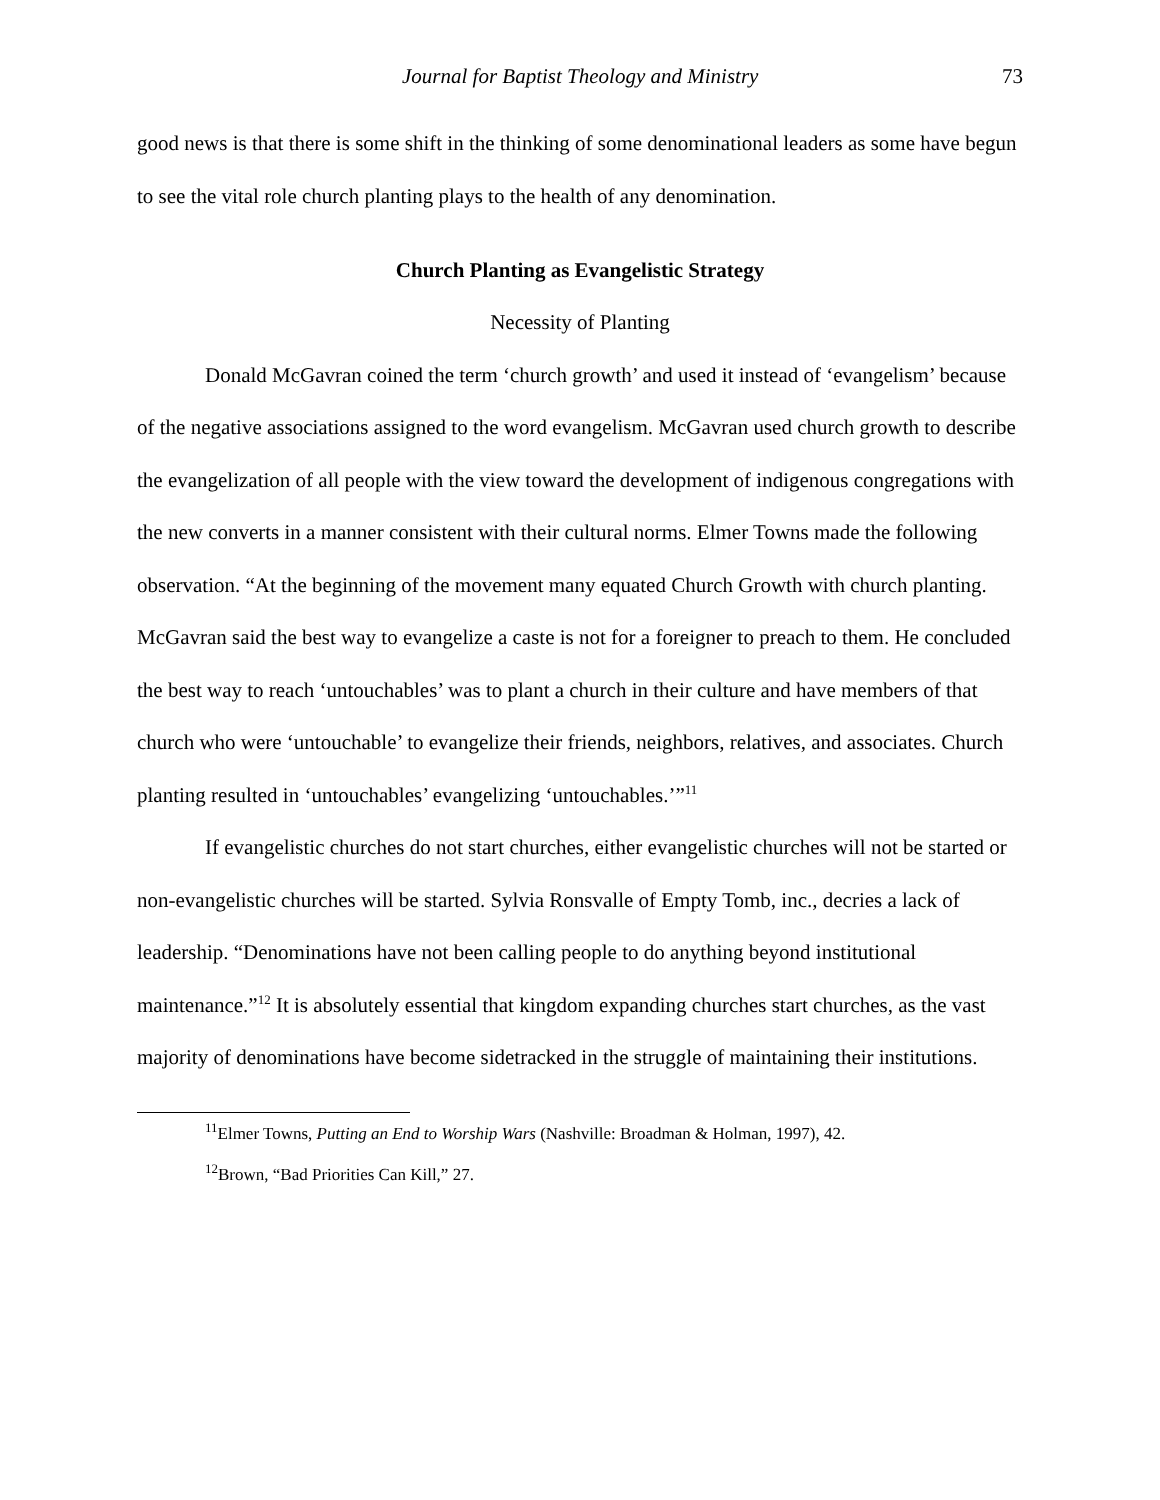Journal for Baptist Theology and Ministry 73
good news is that there is some shift in the thinking of some denominational leaders as some have begun to see the vital role church planting plays to the health of any denomination.
Church Planting as Evangelistic Strategy
Necessity of Planting
Donald McGavran coined the term ‘church growth’ and used it instead of ‘evangelism’ because of the negative associations assigned to the word evangelism. McGavran used church growth to describe the evangelization of all people with the view toward the development of indigenous congregations with the new converts in a manner consistent with their cultural norms. Elmer Towns made the following observation. “At the beginning of the movement many equated Church Growth with church planting. McGavran said the best way to evangelize a caste is not for a foreigner to preach to them. He concluded the best way to reach ‘untouchables’ was to plant a church in their culture and have members of that church who were ‘untouchable’ to evangelize their friends, neighbors, relatives, and associates. Church planting resulted in ‘untouchables’ evangelizing ‘untouchables.’”<sup>11</sup>
If evangelistic churches do not start churches, either evangelistic churches will not be started or non-evangelistic churches will be started. Sylvia Ronsvalle of Empty Tomb, inc., decries a lack of leadership. “Denominations have not been calling people to do anything beyond institutional maintenance.”<sup>12</sup> It is absolutely essential that kingdom expanding churches start churches, as the vast majority of denominations have become sidetracked in the struggle of maintaining their institutions.
<sup>11</sup> Elmer Towns, Putting an End to Worship Wars (Nashville: Broadman & Holman, 1997), 42.
<sup>12</sup> Brown, “Bad Priorities Can Kill,” 27.